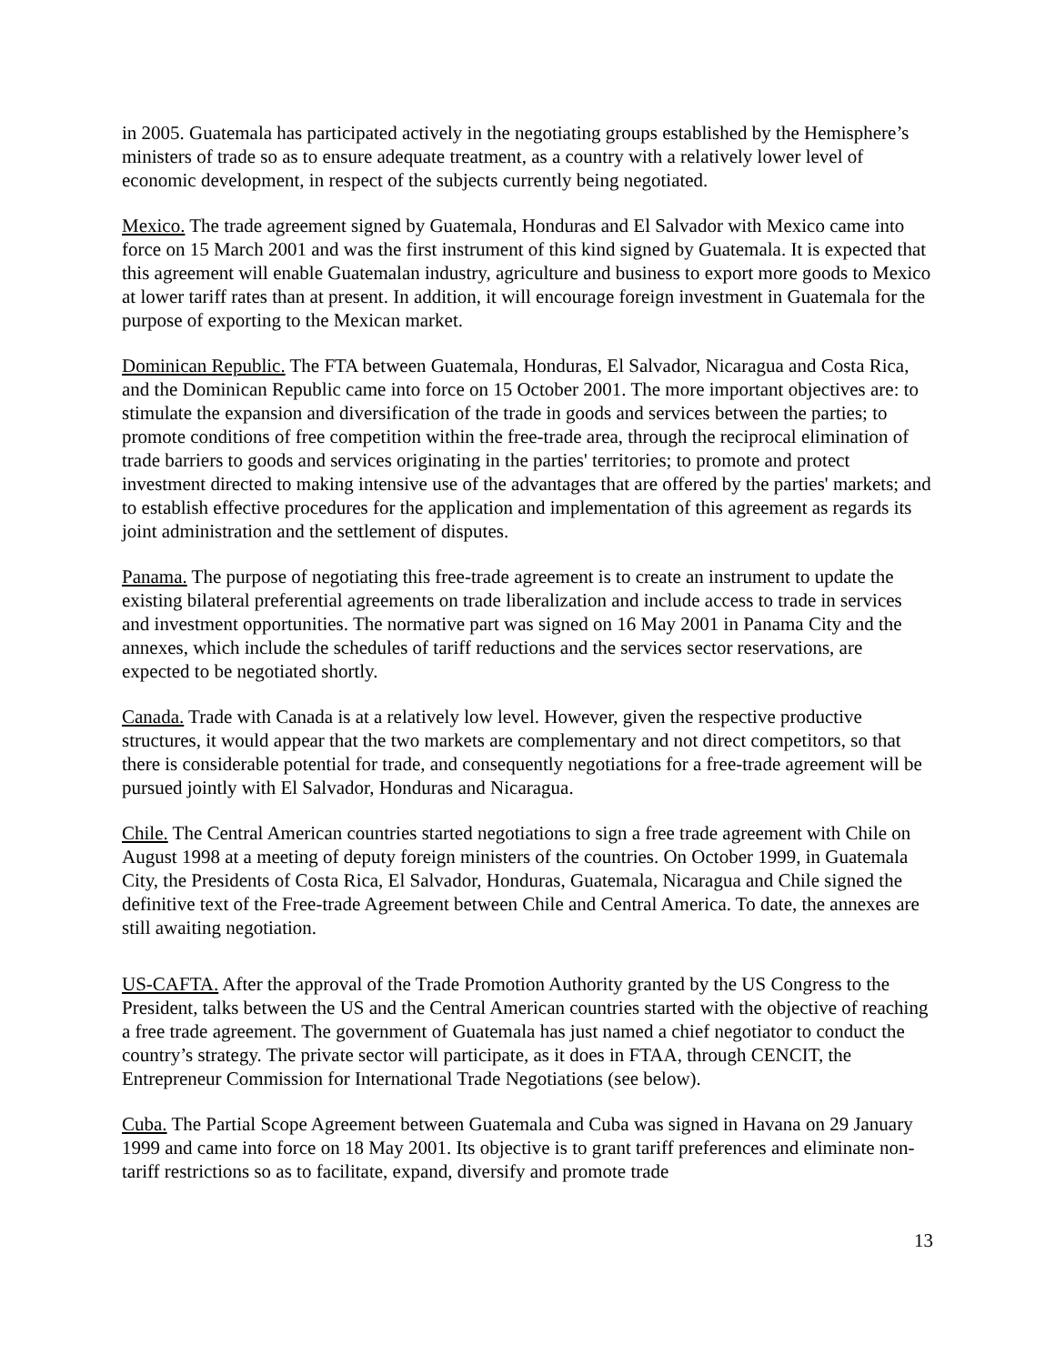in 2005. Guatemala has participated actively in the negotiating groups established by the Hemisphere’s ministers of trade so as to ensure adequate treatment, as a country with a relatively lower level of economic development, in respect of the subjects currently being negotiated.
Mexico. The trade agreement signed by Guatemala, Honduras and El Salvador with Mexico came into force on 15 March 2001 and was the first instrument of this kind signed by Guatemala. It is expected that this agreement will enable Guatemalan industry, agriculture and business to export more goods to Mexico at lower tariff rates than at present. In addition, it will encourage foreign investment in Guatemala for the purpose of exporting to the Mexican market.
Dominican Republic. The FTA between Guatemala, Honduras, El Salvador, Nicaragua and Costa Rica, and the Dominican Republic came into force on 15 October 2001. The more important objectives are: to stimulate the expansion and diversification of the trade in goods and services between the parties; to promote conditions of free competition within the free-trade area, through the reciprocal elimination of trade barriers to goods and services originating in the parties' territories; to promote and protect investment directed to making intensive use of the advantages that are offered by the parties' markets; and to establish effective procedures for the application and implementation of this agreement as regards its joint administration and the settlement of disputes.
Panama. The purpose of negotiating this free-trade agreement is to create an instrument to update the existing bilateral preferential agreements on trade liberalization and include access to trade in services and investment opportunities. The normative part was signed on 16 May 2001 in Panama City and the annexes, which include the schedules of tariff reductions and the services sector reservations, are expected to be negotiated shortly.
Canada. Trade with Canada is at a relatively low level. However, given the respective productive structures, it would appear that the two markets are complementary and not direct competitors, so that there is considerable potential for trade, and consequently negotiations for a free-trade agreement will be pursued jointly with El Salvador, Honduras and Nicaragua.
Chile. The Central American countries started negotiations to sign a free trade agreement with Chile on August 1998 at a meeting of deputy foreign ministers of the countries. On October 1999, in Guatemala City, the Presidents of Costa Rica, El Salvador, Honduras, Guatemala, Nicaragua and Chile signed the definitive text of the Free-trade Agreement between Chile and Central America. To date, the annexes are still awaiting negotiation.
US-CAFTA. After the approval of the Trade Promotion Authority granted by the US Congress to the President, talks between the US and the Central American countries started with the objective of reaching a free trade agreement. The government of Guatemala has just named a chief negotiator to conduct the country’s strategy. The private sector will participate, as it does in FTAA, through CENCIT, the Entrepreneur Commission for International Trade Negotiations (see below).
Cuba. The Partial Scope Agreement between Guatemala and Cuba was signed in Havana on 29 January 1999 and came into force on 18 May 2001. Its objective is to grant tariff preferences and eliminate non-tariff restrictions so as to facilitate, expand, diversify and promote trade
13